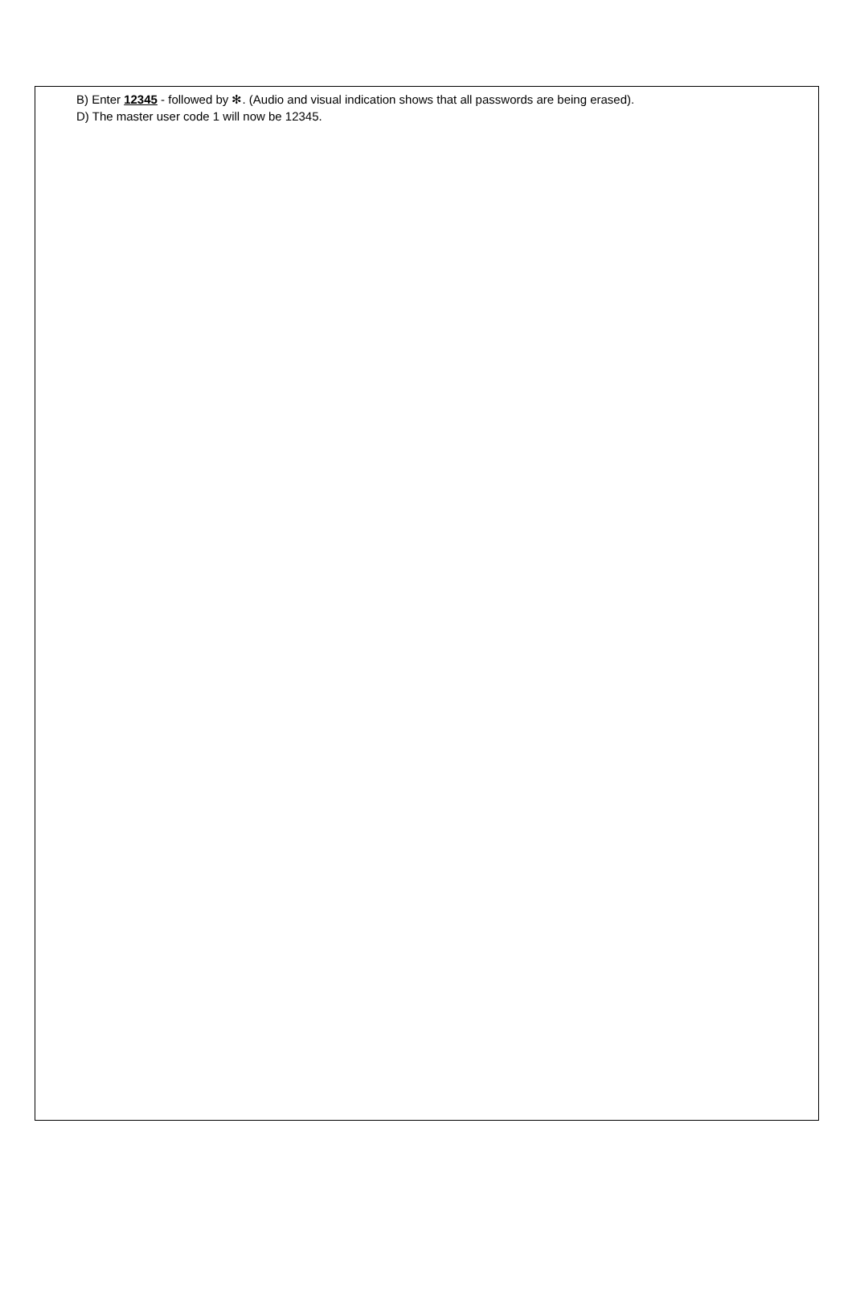B) Enter 12345 - followed by ✻. (Audio and visual indication shows that all passwords are being erased).
D) The master user code 1 will now be 12345.